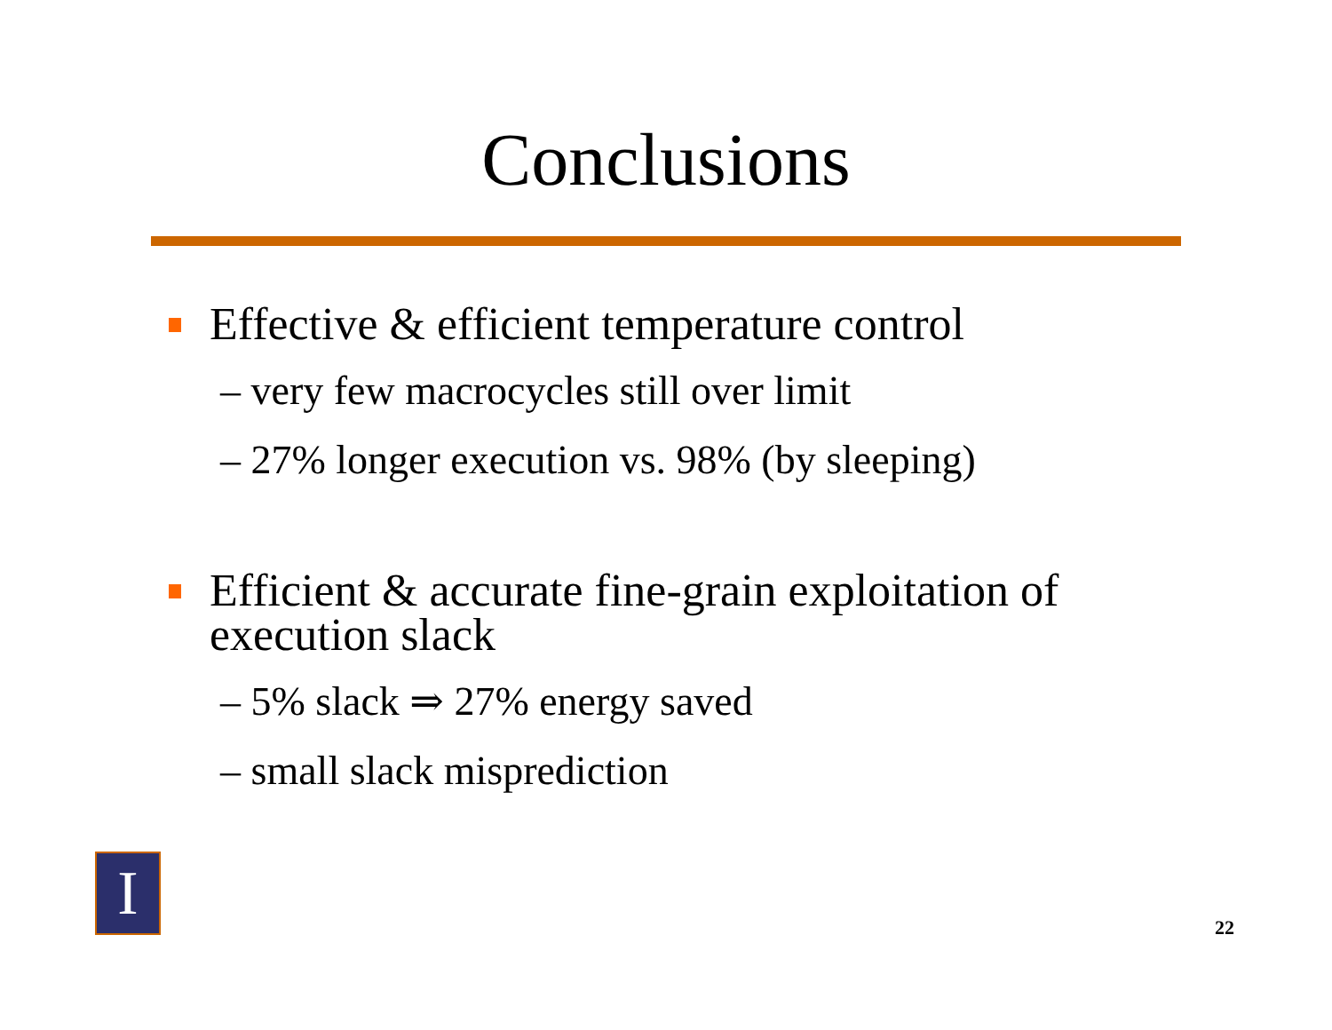Conclusions
Effective & efficient temperature control
– very few macrocycles still over limit
– 27% longer execution vs. 98% (by sleeping)
Efficient & accurate fine-grain exploitation of execution slack
– 5% slack ⇒ 27% energy saved
– small slack misprediction
I
22